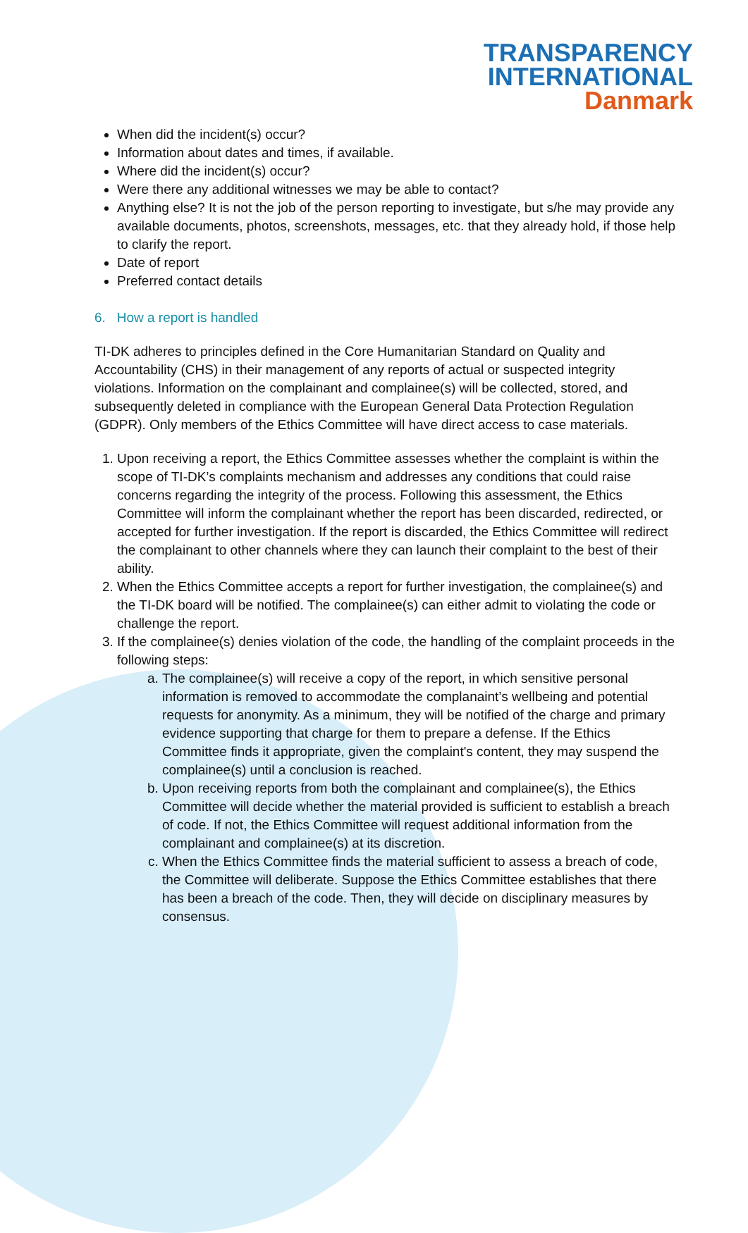TRANSPARENCY
INTERNATIONAL
Danmark
When did the incident(s) occur?
Information about dates and times, if available.
Where did the incident(s) occur?
Were there any additional witnesses we may be able to contact?
Anything else? It is not the job of the person reporting to investigate, but s/he may provide any available documents, photos, screenshots, messages, etc. that they already hold, if those help to clarify the report.
Date of report
Preferred contact details
6. How a report is handled
TI-DK adheres to principles defined in the Core Humanitarian Standard on Quality and Accountability (CHS) in their management of any reports of actual or suspected integrity violations. Information on the complainant and complainee(s) will be collected, stored, and subsequently deleted in compliance with the European General Data Protection Regulation (GDPR). Only members of the Ethics Committee will have direct access to case materials.
1. Upon receiving a report, the Ethics Committee assesses whether the complaint is within the scope of TI-DK’s complaints mechanism and addresses any conditions that could raise concerns regarding the integrity of the process. Following this assessment, the Ethics Committee will inform the complainant whether the report has been discarded, redirected, or accepted for further investigation. If the report is discarded, the Ethics Committee will redirect the complainant to other channels where they can launch their complaint to the best of their ability.
2. When the Ethics Committee accepts a report for further investigation, the complainee(s) and the TI-DK board will be notified. The complainee(s) can either admit to violating the code or challenge the report.
3. If the complainee(s) denies violation of the code, the handling of the complaint proceeds in the following steps:
a. The complainee(s) will receive a copy of the report, in which sensitive personal information is removed to accommodate the complanaint’s wellbeing and potential requests for anonymity. As a minimum, they will be notified of the charge and primary evidence supporting that charge for them to prepare a defense. If the Ethics Committee finds it appropriate, given the complaint's content, they may suspend the complainee(s) until a conclusion is reached.
b. Upon receiving reports from both the complainant and complainee(s), the Ethics Committee will decide whether the material provided is sufficient to establish a breach of code. If not, the Ethics Committee will request additional information from the complainant and complainee(s) at its discretion.
c. When the Ethics Committee finds the material sufficient to assess a breach of code, the Committee will deliberate. Suppose the Ethics Committee establishes that there has been a breach of the code. Then, they will decide on disciplinary measures by consensus.